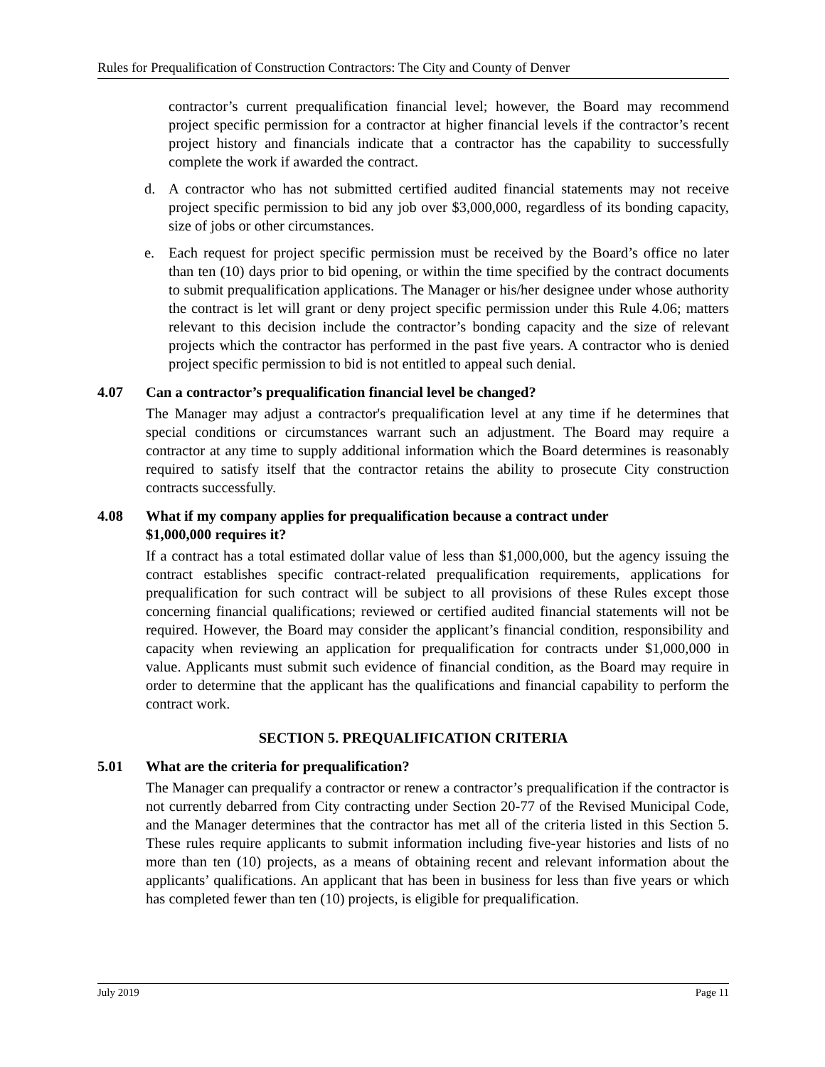Rules for Prequalification of Construction Contractors: The City and County of Denver
contractor’s current prequalification financial level; however, the Board may recommend project specific permission for a contractor at higher financial levels if the contractor’s recent project history and financials indicate that a contractor has the capability to successfully complete the work if awarded the contract.
d. A contractor who has not submitted certified audited financial statements may not receive project specific permission to bid any job over $3,000,000, regardless of its bonding capacity, size of jobs or other circumstances.
e. Each request for project specific permission must be received by the Board’s office no later than ten (10) days prior to bid opening, or within the time specified by the contract documents to submit prequalification applications. The Manager or his/her designee under whose authority the contract is let will grant or deny project specific permission under this Rule 4.06; matters relevant to this decision include the contractor’s bonding capacity and the size of relevant projects which the contractor has performed in the past five years. A contractor who is denied project specific permission to bid is not entitled to appeal such denial.
4.07 Can a contractor’s prequalification financial level be changed?
The Manager may adjust a contractor's prequalification level at any time if he determines that special conditions or circumstances warrant such an adjustment. The Board may require a contractor at any time to supply additional information which the Board determines is reasonably required to satisfy itself that the contractor retains the ability to prosecute City construction contracts successfully.
4.08 What if my company applies for prequalification because a contract under
$1,000,000 requires it?
If a contract has a total estimated dollar value of less than $1,000,000, but the agency issuing the contract establishes specific contract-related prequalification requirements, applications for prequalification for such contract will be subject to all provisions of these Rules except those concerning financial qualifications; reviewed or certified audited financial statements will not be required. However, the Board may consider the applicant’s financial condition, responsibility and capacity when reviewing an application for prequalification for contracts under $1,000,000 in value. Applicants must submit such evidence of financial condition, as the Board may require in order to determine that the applicant has the qualifications and financial capability to perform the contract work.
SECTION 5. PREQUALIFICATION CRITERIA
5.01 What are the criteria for prequalification?
The Manager can prequalify a contractor or renew a contractor’s prequalification if the contractor is not currently debarred from City contracting under Section 20-77 of the Revised Municipal Code, and the Manager determines that the contractor has met all of the criteria listed in this Section 5. These rules require applicants to submit information including five-year histories and lists of no more than ten (10) projects, as a means of obtaining recent and relevant information about the applicants’ qualifications. An applicant that has been in business for less than five years or which has completed fewer than ten (10) projects, is eligible for prequalification.
July 2019 Page 11